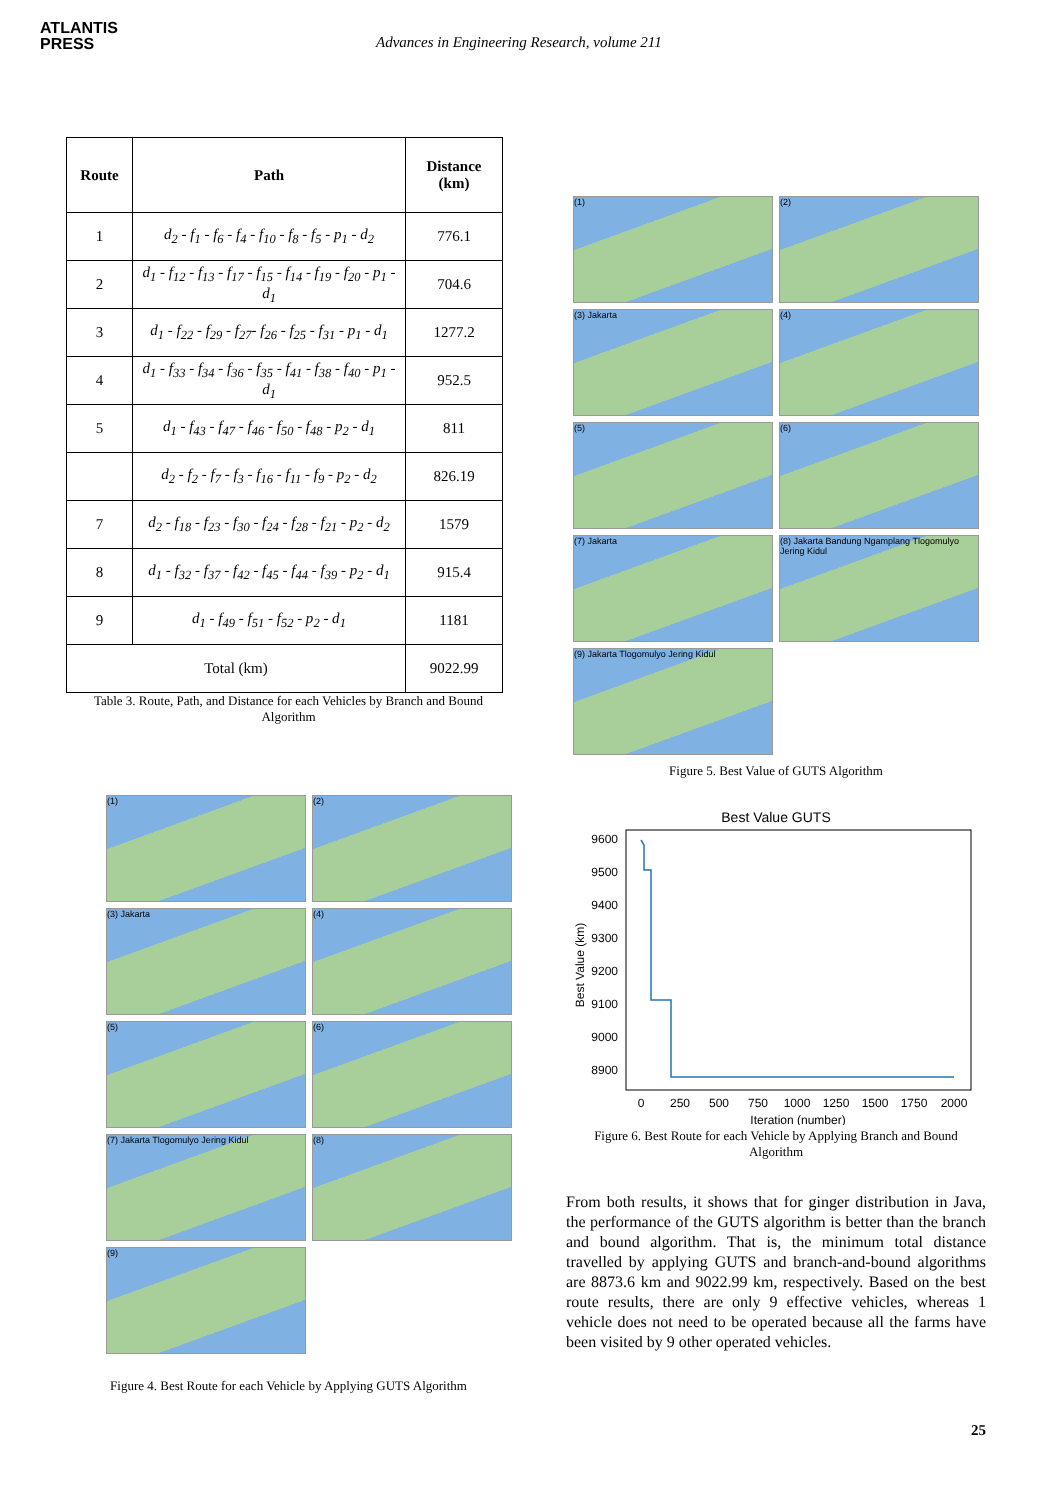ATLANTIS
PRESS
Advances in Engineering Research, volume 211
| Route | Path | Distance (km) |
| --- | --- | --- |
| 1 | d<sub>2</sub> - f<sub>1</sub> - f<sub>6</sub> - f<sub>4</sub> - f<sub>10</sub> - f<sub>8</sub> - f<sub>5</sub> - p<sub>1</sub> - d<sub>2</sub> | 776.1 |
| 2 | d<sub>1</sub> - f<sub>12</sub> - f<sub>13</sub> - f<sub>17</sub> - f<sub>15</sub> - f<sub>14</sub> - f<sub>19</sub> - f<sub>20</sub> - p<sub>1</sub> - d<sub>1</sub> | 704.6 |
| 3 | d<sub>1</sub> - f<sub>22</sub> - f<sub>29</sub> - f<sub>27</sub>- f<sub>26</sub> - f<sub>25</sub> - f<sub>31</sub> - p<sub>1</sub> - d<sub>1</sub> | 1277.2 |
| 4 | d<sub>1</sub> - f<sub>33</sub> - f<sub>34</sub> - f<sub>36</sub> - f<sub>35</sub> - f<sub>41</sub> - f<sub>38</sub> - f<sub>40</sub> - p<sub>1</sub> - d<sub>1</sub> | 952.5 |
| 5 | d<sub>1</sub> - f<sub>43</sub> - f<sub>47</sub> - f<sub>46</sub> - f<sub>50</sub> - f<sub>48</sub> - p<sub>2</sub> - d<sub>1</sub> | 811 |
| | d<sub>2</sub> - f<sub>2</sub> - f<sub>7</sub> - f<sub>3</sub> - f<sub>16</sub> - f<sub>11</sub> - f<sub>9</sub> - p<sub>2</sub> - d<sub>2</sub> | 826.19 |
| 7 | d<sub>2</sub> - f<sub>18</sub> - f<sub>23</sub> - f<sub>30</sub> - f<sub>24</sub> - f<sub>28</sub> - f<sub>21</sub> - p<sub>2</sub> - d<sub>2</sub> | 1579 |
| 8 | d<sub>1</sub> - f<sub>32</sub> - f<sub>37</sub> - f<sub>42</sub> - f<sub>45</sub> - f<sub>44</sub> - f<sub>39</sub> - p<sub>2</sub> - d<sub>1</sub> | 915.4 |
| 9 | d<sub>1</sub> - f<sub>49</sub> - f<sub>51</sub> - f<sub>52</sub> - p<sub>2</sub> - d<sub>1</sub> | 1181 |
| Total (km) | | 9022.99 |
Table 3. Route, Path, and Distance for each Vehicles by Branch and Bound Algorithm
(1)
(2)
(3) Jakarta
(4)
(5)
(6)
(7) Jakarta Tlogomulyo Jering Kidul
(8)
(9)
Figure 4. Best Route for each Vehicle by Applying GUTS Algorithm
(1)
(2)
(3) Jakarta
(4)
(5)
(6)
(7) Jakarta
(8) Jakarta Bandung Ngamplang Tlogomulyo Jering Kidul
(9) Jakarta Tlogomulyo Jering Kidul
Figure 5. Best Value of GUTS Algorithm
Best Value GUTS
9600
9500
9400
9300
9200
9100
9000
8900
0
250
500
750
1000
1250
1500
1750
2000
Iteration (number)
Best Value (km)
Figure 6. Best Route for each Vehicle by Applying Branch and Bound Algorithm
From both results, it shows that for ginger distribution in Java, the performance of the GUTS algorithm is better than the branch and bound algorithm. That is, the minimum total distance travelled by applying GUTS and branch-and-bound algorithms are 8873.6 km and 9022.99 km, respectively. Based on the best route results, there are only 9 effective vehicles, whereas 1 vehicle does not need to be operated because all the farms have been visited by 9 other operated vehicles.
25